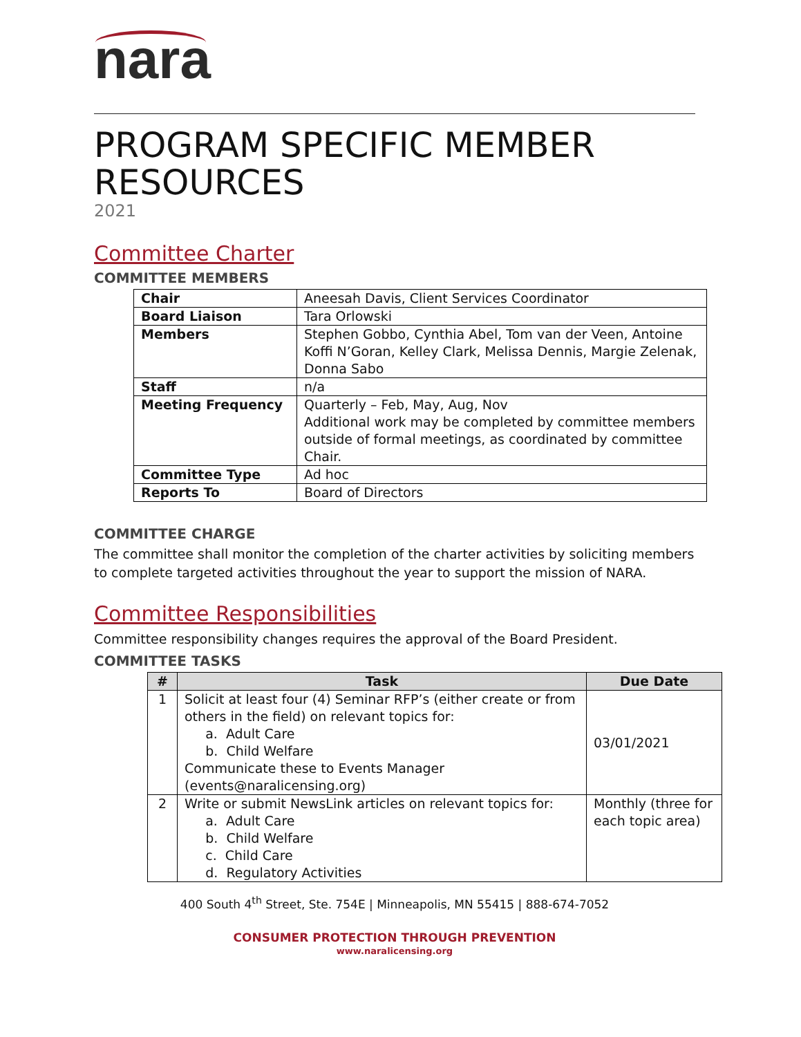nara
PROGRAM SPECIFIC MEMBER RESOURCES
2021
Committee Charter
COMMITTEE MEMBERS
| Chair | Aneesah Davis, Client Services Coordinator |
| Board Liaison | Tara Orlowski |
| Members | Stephen Gobbo, Cynthia Abel, Tom van der Veen, Antoine Koffi N’Goran, Kelley Clark, Melissa Dennis, Margie Zelenak, Donna Sabo |
| Staff | n/a |
| Meeting Frequency | Quarterly – Feb, May, Aug, Nov Additional work may be completed by committee members outside of formal meetings, as coordinated by committee Chair. |
| Committee Type | Ad hoc |
| Reports To | Board of Directors |
COMMITTEE CHARGE
The committee shall monitor the completion of the charter activities by soliciting members to complete targeted activities throughout the year to support the mission of NARA.
Committee Responsibilities
Committee responsibility changes requires the approval of the Board President.
COMMITTEE TASKS
| # | Task | Due Date |
| --- | --- | --- |
| 1 | Solicit at least four (4) Seminar RFP’s (either create or from others in the field) on relevant topics for: a. Adult Care b. Child Welfare Communicate these to Events Manager (events@naralicensing.org) | 03/01/2021 |
| 2 | Write or submit NewsLink articles on relevant topics for: a. Adult Care b. Child Welfare c. Child Care d. Regulatory Activities | Monthly (three for each topic area) |
400 South 4<sup>th</sup> Street, Ste. 754E | Minneapolis, MN 55415 | 888-674-7052
CONSUMER PROTECTION THROUGH PREVENTION
www.naralicensing.org